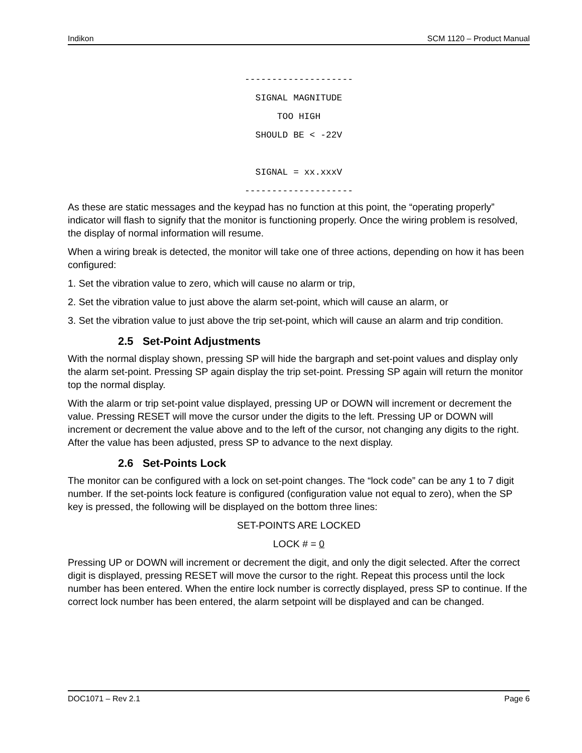Indikon SCM 1120 – Product Manual
--------------------
SIGNAL MAGNITUDE
TOO HIGH
SHOULD BE < -22V
SIGNAL = xx.xxxV
--------------------
As these are static messages and the keypad has no function at this point, the “operating properly” indicator will flash to signify that the monitor is functioning properly. Once the wiring problem is resolved, the display of normal information will resume.
When a wiring break is detected, the monitor will take one of three actions, depending on how it has been configured:
1. Set the vibration value to zero, which will cause no alarm or trip,
2. Set the vibration value to just above the alarm set-point, which will cause an alarm, or
3. Set the vibration value to just above the trip set-point, which will cause an alarm and trip condition.
2.5 Set-Point Adjustments
With the normal display shown, pressing SP will hide the bargraph and set-point values and display only the alarm set-point. Pressing SP again display the trip set-point. Pressing SP again will return the monitor top the normal display.
With the alarm or trip set-point value displayed, pressing UP or DOWN will increment or decrement the value. Pressing RESET will move the cursor under the digits to the left. Pressing UP or DOWN will increment or decrement the value above and to the left of the cursor, not changing any digits to the right. After the value has been adjusted, press SP to advance to the next display.
2.6 Set-Points Lock
The monitor can be configured with a lock on set-point changes. The “lock code” can be any 1 to 7 digit number. If the set-points lock feature is configured (configuration value not equal to zero), when the SP key is pressed, the following will be displayed on the bottom three lines:
SET-POINTS ARE LOCKED
LOCK # = 0
Pressing UP or DOWN will increment or decrement the digit, and only the digit selected. After the correct digit is displayed, pressing RESET will move the cursor to the right. Repeat this process until the lock number has been entered. When the entire lock number is correctly displayed, press SP to continue. If the correct lock number has been entered, the alarm setpoint will be displayed and can be changed.
DOC1071 – Rev 2.1 Page 6